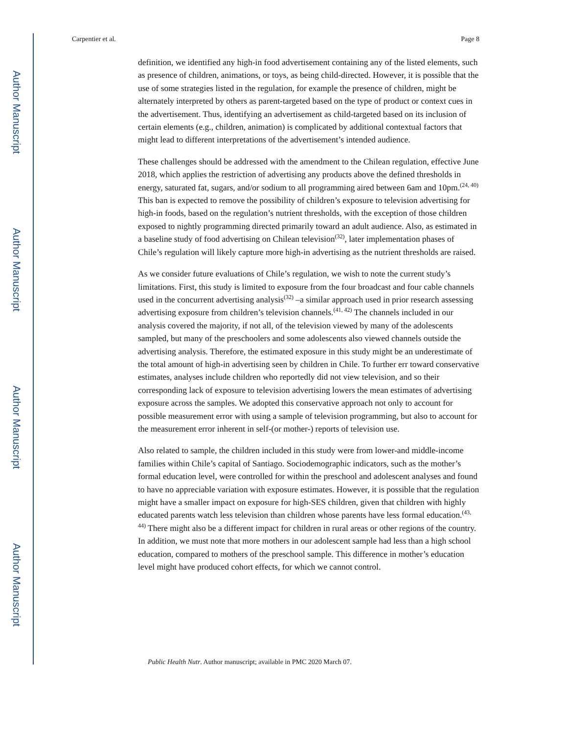Author Manuscript
Author Manuscript
Author Manuscript
Author Manuscript
Carpentier et al. Page 8
definition, we identified any high-in food advertisement containing any of the listed elements, such as presence of children, animations, or toys, as being child-directed. However, it is possible that the use of some strategies listed in the regulation, for example the presence of children, might be alternately interpreted by others as parent-targeted based on the type of product or context cues in the advertisement. Thus, identifying an advertisement as child-targeted based on its inclusion of certain elements (e.g., children, animation) is complicated by additional contextual factors that might lead to different interpretations of the advertisement’s intended audience.
These challenges should be addressed with the amendment to the Chilean regulation, effective June 2018, which applies the restriction of advertising any products above the defined thresholds in energy, saturated fat, sugars, and/or sodium to all programming aired between 6am and 10pm.<sup>(24, 40)</sup> This ban is expected to remove the possibility of children’s exposure to television advertising for high-in foods, based on the regulation’s nutrient thresholds, with the exception of those children exposed to nightly programming directed primarily toward an adult audience. Also, as estimated in a baseline study of food advertising on Chilean television<sup>(32)</sup>, later implementation phases of Chile’s regulation will likely capture more high-in advertising as the nutrient thresholds are raised.
As we consider future evaluations of Chile’s regulation, we wish to note the current study’s limitations. First, this study is limited to exposure from the four broadcast and four cable channels used in the concurrent advertising analysis<sup>(32)</sup> –a similar approach used in prior research assessing advertising exposure from children’s television channels.<sup>(41, 42)</sup> The channels included in our analysis covered the majority, if not all, of the television viewed by many of the adolescents sampled, but many of the preschoolers and some adolescents also viewed channels outside the advertising analysis. Therefore, the estimated exposure in this study might be an underestimate of the total amount of high-in advertising seen by children in Chile. To further err toward conservative estimates, analyses include children who reportedly did not view television, and so their corresponding lack of exposure to television advertising lowers the mean estimates of advertising exposure across the samples. We adopted this conservative approach not only to account for possible measurement error with using a sample of television programming, but also to account for the measurement error inherent in self-(or mother-) reports of television use.
Also related to sample, the children included in this study were from lower-and middle-income families within Chile’s capital of Santiago. Sociodemographic indicators, such as the mother’s formal education level, were controlled for within the preschool and adolescent analyses and found to have no appreciable variation with exposure estimates. However, it is possible that the regulation might have a smaller impact on exposure for high-SES children, given that children with highly educated parents watch less television than children whose parents have less formal education.<sup>(43, 44)</sup> There might also be a different impact for children in rural areas or other regions of the country. In addition, we must note that more mothers in our adolescent sample had less than a high school education, compared to mothers of the preschool sample. This difference in mother’s education level might have produced cohort effects, for which we cannot control.
Public Health Nutr. Author manuscript; available in PMC 2020 March 07.